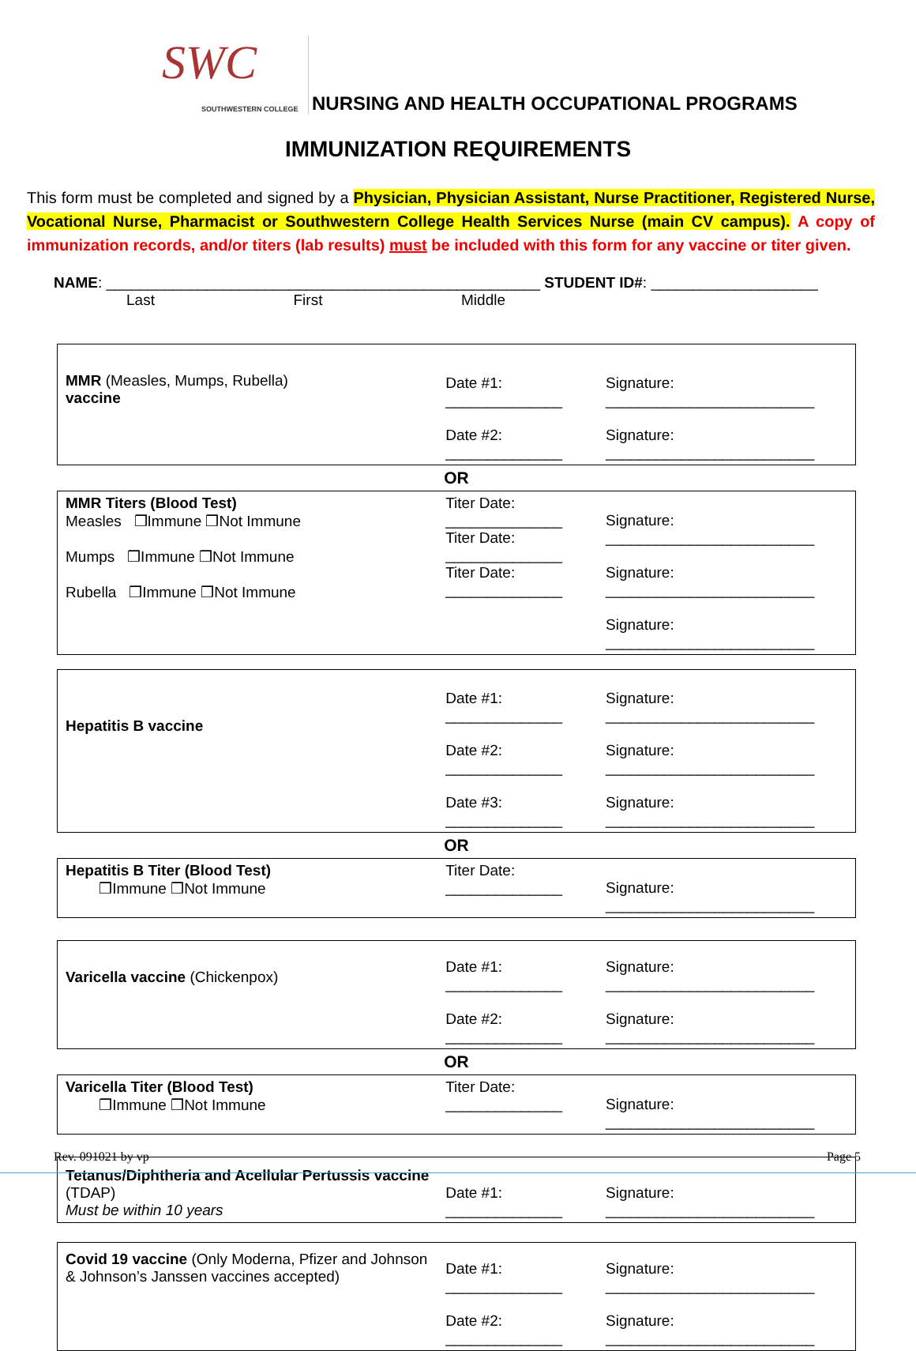SWC
SOUTHWESTERN COLLEGE
NURSING AND HEALTH OCCUPATIONAL PROGRAMS
IMMUNIZATION REQUIREMENTS
This form must be completed and signed by a Physician, Physician Assistant, Nurse Practitioner, Registered Nurse, Vocational Nurse, Pharmacist or Southwestern College Health Services Nurse (main CV campus). A copy of immunization records, and/or titers (lab results) must be included with this form for any vaccine or titer given.
NAME: ____________________________________________________ STUDENT ID#: ____________________
Last First Middle
| MMR (Measles, Mumps, Rubella) vaccine | Date #1: ______________ Date #2: ______________ | Signature: _________________________ Signature: _________________________ |
| OR | | |
| MMR Titers (Blood Test) Measles ❒Immune ❒Not Immune Mumps ❒Immune ❒Not Immune Rubella ❒Immune ❒Not Immune | Titer Date: ______________ Titer Date: ______________ Titer Date: ______________ | Signature: _________________________ Signature: _________________________ Signature: _________________________ |
| Hepatitis B vaccine | Date #1: ______________ Date #2: ______________ Date #3: ______________ | Signature: _________________________ Signature: _________________________ Signature: _________________________ |
| OR | | |
| Hepatitis B Titer (Blood Test) ❒Immune ❒Not Immune | Titer Date: ______________ | Signature: _________________________ |
| Varicella vaccine (Chickenpox) | Date #1: ______________ Date #2: ______________ | Signature: _________________________ Signature: _________________________ |
| OR | | |
| Varicella Titer (Blood Test) ❒Immune ❒Not Immune | Titer Date: ______________ | Signature: _________________________ |
| Tetanus/Diphtheria and Acellular Pertussis vaccine (TDAP) Must be within 10 years | Date #1: ______________ | Signature: _________________________ |
| Covid 19 vaccine (Only Moderna, Pfizer and Johnson & Johnson’s Janssen vaccines accepted) | Date #1: ______________ Date #2: ______________ | Signature: _________________________ Signature: _________________________ |
Rev. 091021 by vp Page 5